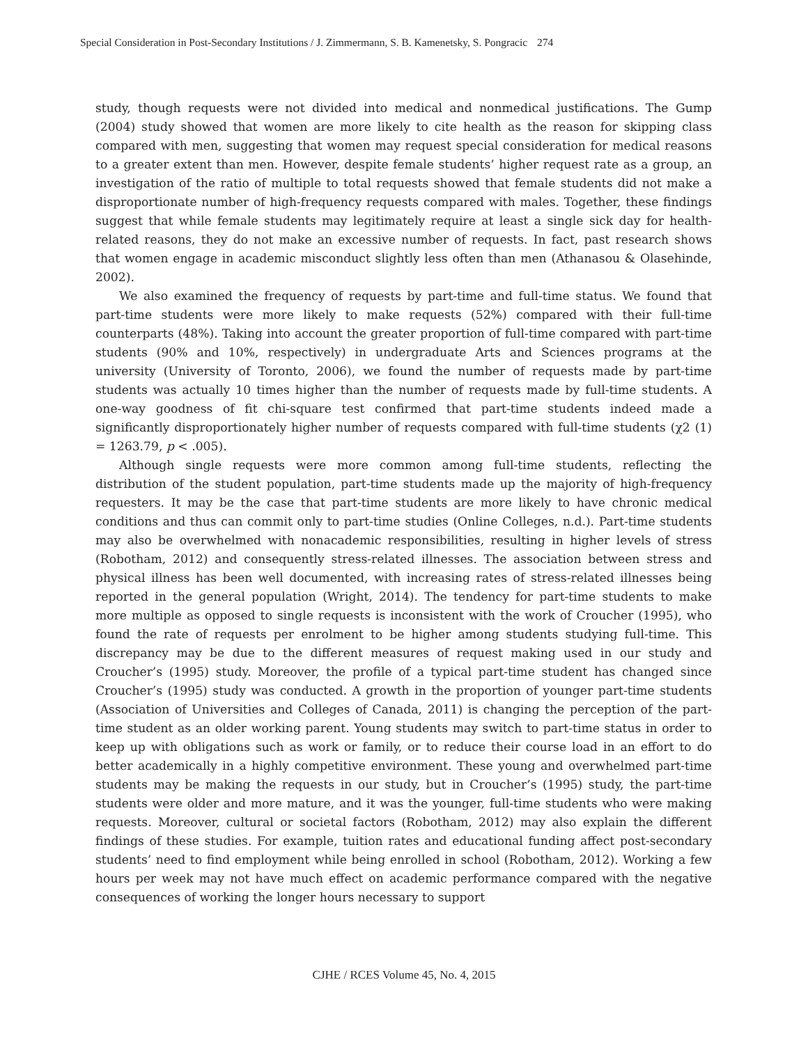Special Consideration in Post-Secondary Institutions / J. Zimmermann, S. B. Kamenetsky, S. Pongracic 274
study, though requests were not divided into medical and nonmedical justifications. The Gump (2004) study showed that women are more likely to cite health as the reason for skipping class compared with men, suggesting that women may request special consideration for medical reasons to a greater extent than men. However, despite female students’ higher request rate as a group, an investigation of the ratio of multiple to total requests showed that female students did not make a disproportionate number of high-frequency requests compared with males. Together, these findings suggest that while female students may legitimately require at least a single sick day for health-related reasons, they do not make an excessive number of requests. In fact, past research shows that women engage in academic misconduct slightly less often than men (Athanasou & Olasehinde, 2002).
We also examined the frequency of requests by part-time and full-time status. We found that part-time students were more likely to make requests (52%) compared with their full-time counterparts (48%). Taking into account the greater proportion of full-time compared with part-time students (90% and 10%, respectively) in undergraduate Arts and Sciences programs at the university (University of Toronto, 2006), we found the number of requests made by part-time students was actually 10 times higher than the number of requests made by full-time students. A one-way goodness of fit chi-square test confirmed that part-time students indeed made a significantly disproportionately higher number of requests compared with full-time students (χ2 (1) = 1263.79, p < .005).
Although single requests were more common among full-time students, reflecting the distribution of the student population, part-time students made up the majority of high-frequency requesters. It may be the case that part-time students are more likely to have chronic medical conditions and thus can commit only to part-time studies (Online Colleges, n.d.). Part-time students may also be overwhelmed with nonacademic responsibilities, resulting in higher levels of stress (Robotham, 2012) and consequently stress-related illnesses. The association between stress and physical illness has been well documented, with increasing rates of stress-related illnesses being reported in the general population (Wright, 2014). The tendency for part-time students to make more multiple as opposed to single requests is inconsistent with the work of Croucher (1995), who found the rate of requests per enrolment to be higher among students studying full-time. This discrepancy may be due to the different measures of request making used in our study and Croucher’s (1995) study. Moreover, the profile of a typical part-time student has changed since Croucher’s (1995) study was conducted. A growth in the proportion of younger part-time students (Association of Universities and Colleges of Canada, 2011) is changing the perception of the part-time student as an older working parent. Young students may switch to part-time status in order to keep up with obligations such as work or family, or to reduce their course load in an effort to do better academically in a highly competitive environment. These young and overwhelmed part-time students may be making the requests in our study, but in Croucher’s (1995) study, the part-time students were older and more mature, and it was the younger, full-time students who were making requests. Moreover, cultural or societal factors (Robotham, 2012) may also explain the different findings of these studies. For example, tuition rates and educational funding affect post-secondary students’ need to find employment while being enrolled in school (Robotham, 2012). Working a few hours per week may not have much effect on academic performance compared with the negative consequences of working the longer hours necessary to support
CJHE / RCES Volume 45, No. 4, 2015